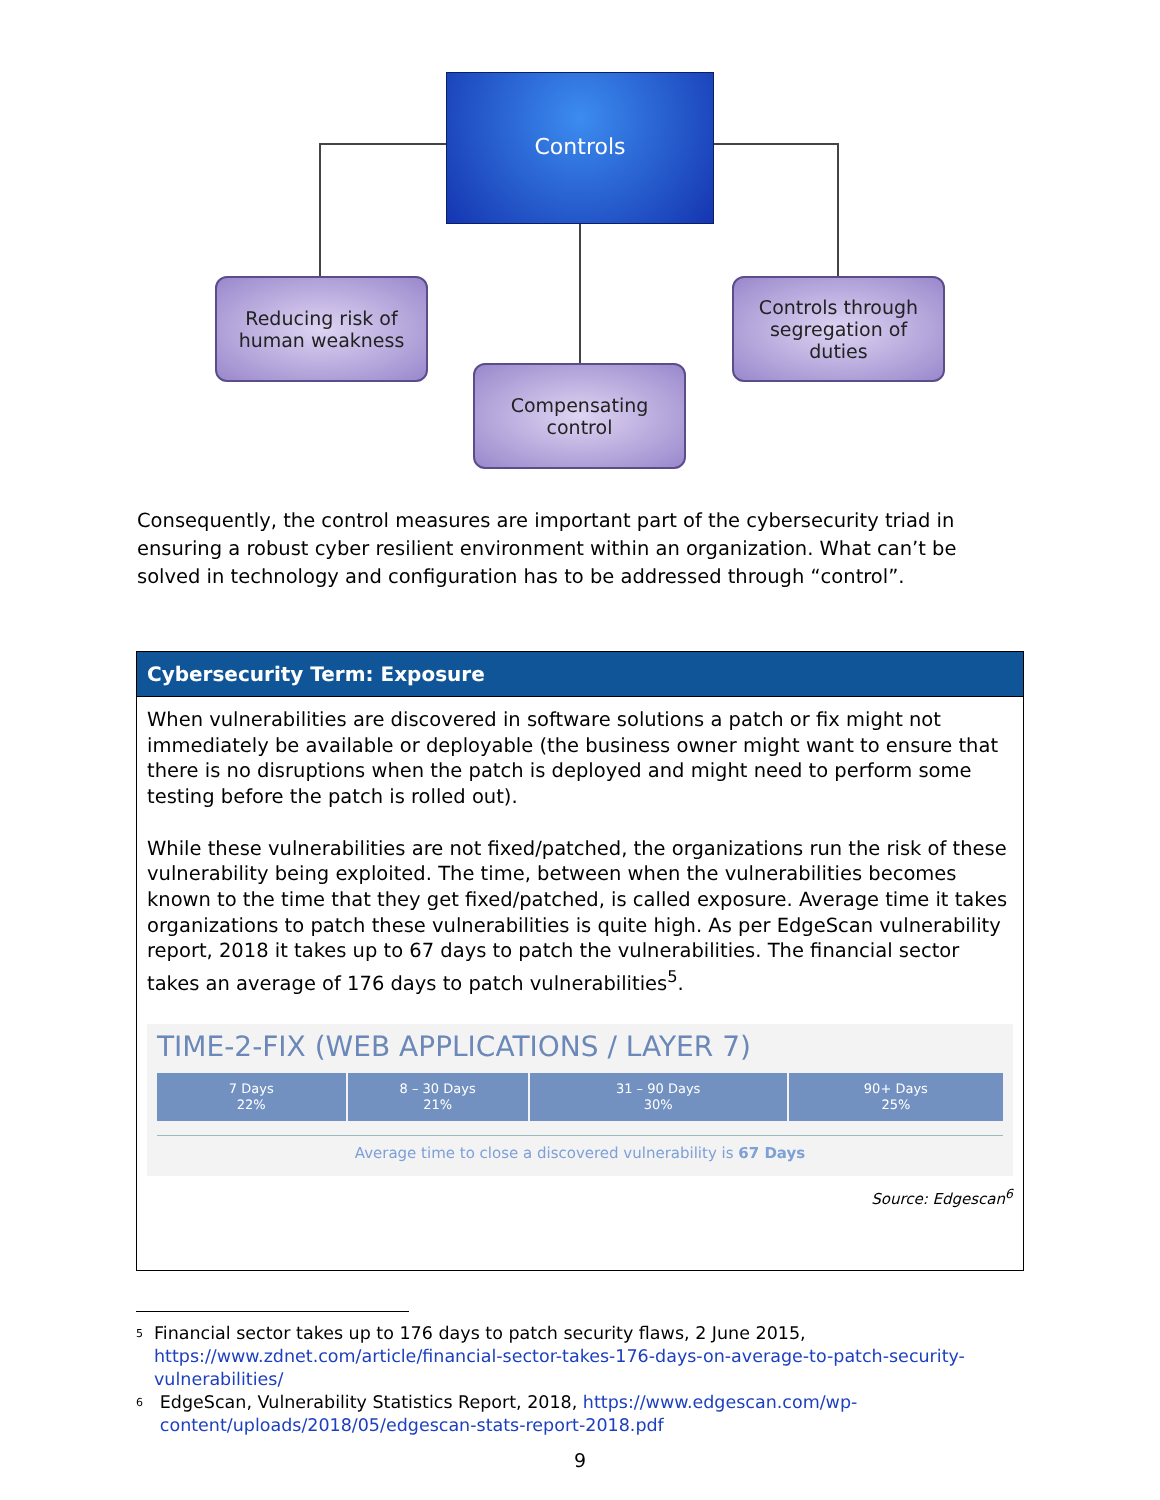Controls
Reducing risk of
human weakness
Controls through
segregation of
duties
Compensating
control
Consequently, the control measures are important part of the cybersecurity triad in ensuring a robust cyber resilient environment within an organization. What can’t be solved in technology and configuration has to be addressed through “control”.
Cybersecurity Term: Exposure
When vulnerabilities are discovered in software solutions a patch or fix might not immediately be available or deployable (the business owner might want to ensure that there is no disruptions when the patch is deployed and might need to perform some testing before the patch is rolled out).
While these vulnerabilities are not fixed/patched, the organizations run the risk of these vulnerability being exploited. The time, between when the vulnerabilities becomes known to the time that they get fixed/patched, is called exposure. Average time it takes organizations to patch these vulnerabilities is quite high. As per EdgeScan vulnerability report, 2018 it takes up to 67 days to patch the vulnerabilities. The financial sector takes an average of 176 days to patch vulnerabilities<sup>5</sup>.
TIME-2-FIX (WEB APPLICATIONS / LAYER 7)
7 Days
22%
8 – 30 Days
21%
31 – 90 Days
30%
90+ Days
25%
Average time to close a discovered vulnerability is 67 Days
Source: Edgescan<sup>6</sup>
5
Financial sector takes up to 176 days to patch security flaws, 2 June 2015, https://www.zdnet.com/article/financial-sector-takes-176-days-on-average-to-patch-security-vulnerabilities/
6
EdgeScan, Vulnerability Statistics Report, 2018, https://www.edgescan.com/wp-content/uploads/2018/05/edgescan-stats-report-2018.pdf
9